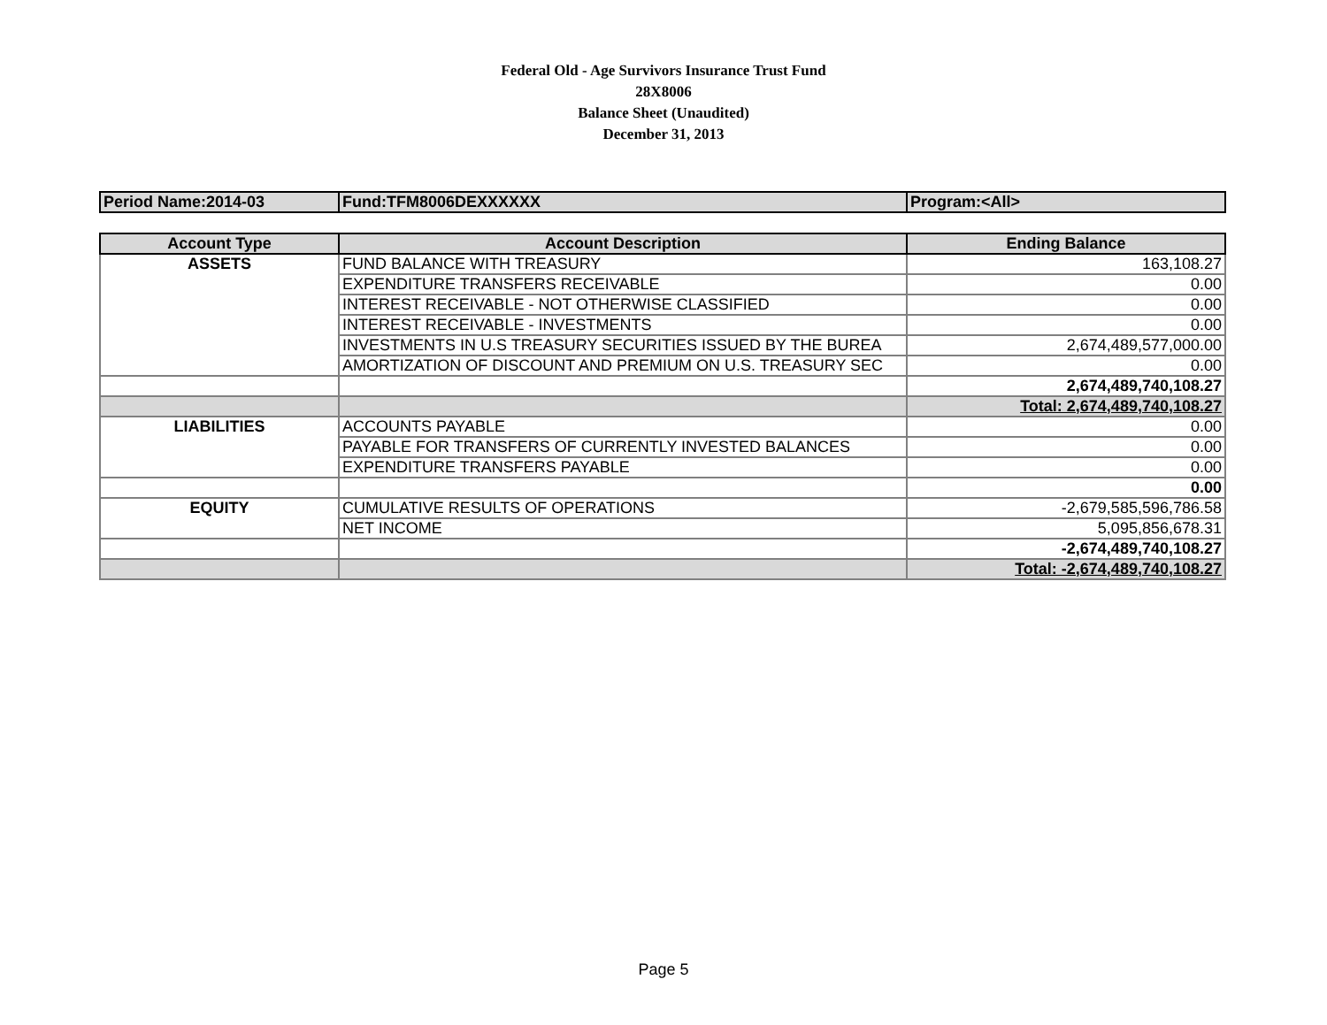Federal Old - Age Survivors Insurance Trust Fund
28X8006
Balance Sheet (Unaudited)
December 31, 2013
| Period Name:2014-03 | Fund:TFM8006DEXXXXXX | Program:<All> |
| Account Type | Account Description | Ending Balance |
| --- | --- | --- |
| ASSETS | FUND BALANCE WITH TREASURY | 163,108.27 |
| | EXPENDITURE TRANSFERS RECEIVABLE | 0.00 |
| | INTEREST RECEIVABLE - NOT OTHERWISE CLASSIFIED | 0.00 |
| | INTEREST RECEIVABLE - INVESTMENTS | 0.00 |
| | INVESTMENTS IN U.S TREASURY SECURITIES ISSUED BY THE BUREA | 2,674,489,577,000.00 |
| | AMORTIZATION OF DISCOUNT AND PREMIUM ON U.S. TREASURY SEC | 0.00 |
| | | 2,674,489,740,108.27 |
| | | Total: 2,674,489,740,108.27 |
| LIABILITIES | ACCOUNTS PAYABLE | 0.00 |
| | PAYABLE FOR TRANSFERS OF CURRENTLY INVESTED BALANCES | 0.00 |
| | EXPENDITURE TRANSFERS PAYABLE | 0.00 |
| | | 0.00 |
| EQUITY | CUMULATIVE RESULTS OF OPERATIONS | -2,679,585,596,786.58 |
| | NET INCOME | 5,095,856,678.31 |
| | | -2,674,489,740,108.27 |
| | | Total: -2,674,489,740,108.27 |
Page 5